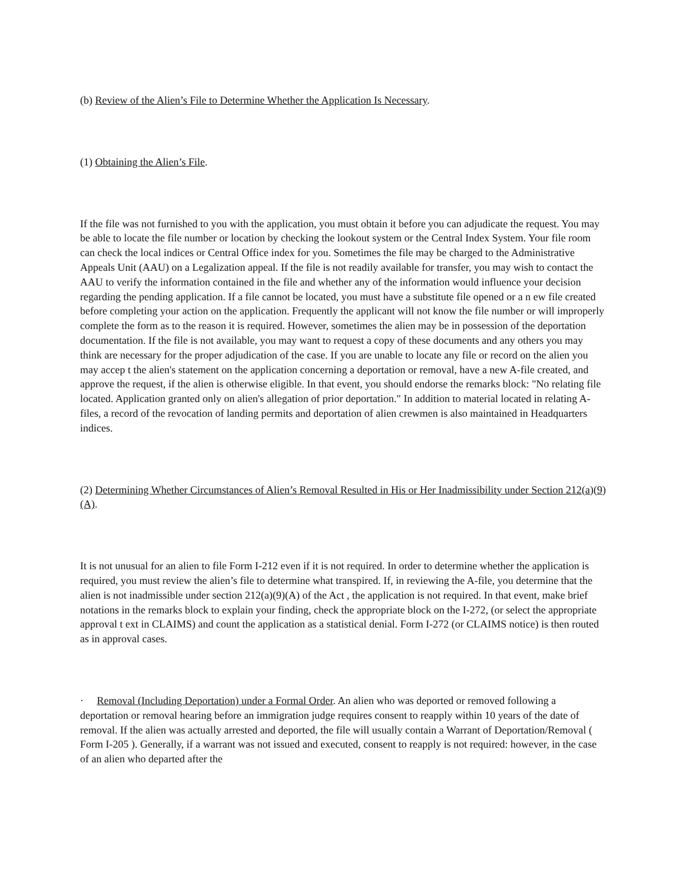(b) Review of the Alien’s File to Determine Whether the Application Is Necessary.
(1) Obtaining the Alien’s File.
If the file was not furnished to you with the application, you must obtain it before you can adjudicate the request. You may be able to locate the file number or location by checking the lookout system or the Central Index System. Your file room can check the local indices or Central Office index for you. Sometimes the file may be charged to the Administrative Appeals Unit (AAU) on a Legalization appeal. If the file is not readily available for transfer, you may wish to contact the AAU to verify the information contained in the file and whether any of the information would influence your decision regarding the pending application. If a file cannot be located, you must have a substitute file opened or a n ew file created before completing your action on the application. Frequently the applicant will not know the file number or will improperly complete the form as to the reason it is required. However, sometimes the alien may be in possession of the deportation documentation. If the file is not available, you may want to request a copy of these documents and any others you may think are necessary for the proper adjudication of the case. If you are unable to locate any file or record on the alien you may accep t the alien's statement on the application concerning a deportation or removal, have a new A-file created, and approve the request, if the alien is otherwise eligible. In that event, you should endorse the remarks block: "No relating file located. Application granted only on alien's allegation of prior deportation." In addition to material located in relating A- files, a record of the revocation of landing permits and deportation of alien crewmen is also maintained in Headquarters indices.
(2) Determining Whether Circumstances of Alien’s Removal Resulted in His or Her Inadmissibility under Section 212(a)(9)(A).
It is not unusual for an alien to file Form I-212 even if it is not required. In order to determine whether the application is required, you must review the alien’s file to determine what transpired. If, in reviewing the A-file, you determine that the alien is not inadmissible under section 212(a)(9)(A) of the Act , the application is not required. In that event, make brief notations in the remarks block to explain your finding, check the appropriate block on the I-272, (or select the appropriate approval t ext in CLAIMS) and count the application as a statistical denial. Form I-272 (or CLAIMS notice) is then routed as in approval cases.
· Removal (Including Deportation) under a Formal Order. An alien who was deported or removed following a deportation or removal hearing before an immigration judge requires consent to reapply within 10 years of the date of removal. If the alien was actually arrested and deported, the file will usually contain a Warrant of Deportation/Removal ( Form I-205 ). Generally, if a warrant was not issued and executed, consent to reapply is not required: however, in the case of an alien who departed after the